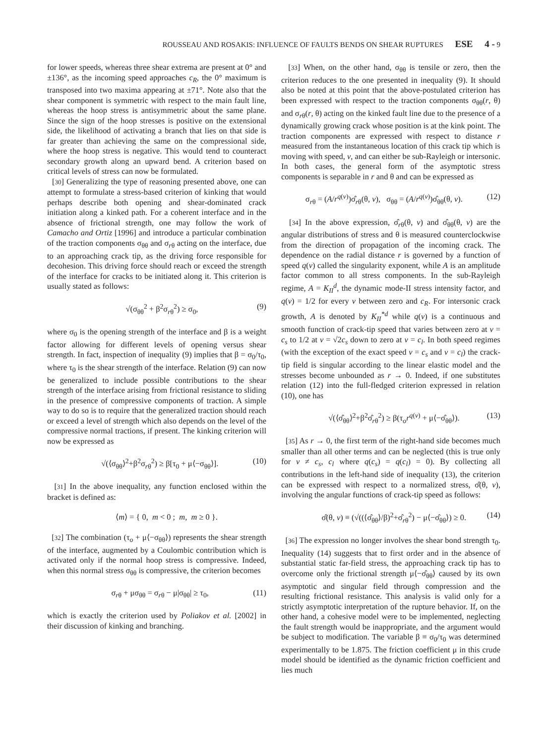ROUSSEAU AND ROSAKIS: INFLUENCE OF FAULTS BENDS ON SHEAR RUPTURES ESE 4 - 9
for lower speeds, whereas three shear extrema are present at 0° and ±136°, as the incoming speed approaches c<sub>R</sub>, the 0° maximum is transposed into two maxima appearing at ±71°. Note also that the shear component is symmetric with respect to the main fault line, whereas the hoop stress is antisymmetric about the same plane. Since the sign of the hoop stresses is positive on the extensional side, the likelihood of activating a branch that lies on that side is far greater than achieving the same on the compressional side, where the hoop stress is negative. This would tend to counteract secondary growth along an upward bend. A criterion based on critical levels of stress can now be formulated.
[30] Generalizing the type of reasoning presented above, one can attempt to formulate a stress-based criterion of kinking that would perhaps describe both opening and shear-dominated crack initiation along a kinked path. For a coherent interface and in the absence of frictional strength, one may follow the work of Camacho and Ortiz [1996] and introduce a particular combination of the traction components σ<sub>θθ</sub> and σ<sub>rθ</sub> acting on the interface, due to an approaching crack tip, as the driving force responsible for decohesion. This driving force should reach or exceed the strength of the interface for cracks to be initiated along it. This criterion is usually stated as follows:
√(σ<sub>θθ</sub><sup>2</sup> + β<sup>2</sup>σ<sub>rθ</sub><sup>2</sup>) ≥ σ<sub>0</sub>, (9)
where σ<sub>0</sub> is the opening strength of the interface and β is a weight factor allowing for different levels of opening versus shear strength. In fact, inspection of inequality (9) implies that β = σ<sub>0</sub>/τ<sub>0</sub>, where τ<sub>0</sub> is the shear strength of the interface. Relation (9) can now be generalized to include possible contributions to the shear strength of the interface arising from frictional resistance to sliding in the presence of compressive components of traction. A simple way to do so is to require that the generalized traction should reach or exceed a level of strength which also depends on the level of the compressive normal tractions, if present. The kinking criterion will now be expressed as
√(⟨σ<sub>θθ</sub>⟩<sup>2</sup>+β<sup>2</sup>σ<sub>rθ</sub><sup>2</sup>) ≥ β[τ<sub>0</sub> + μ⟨−σ<sub>θθ</sub>⟩]. (10)
[31] In the above inequality, any function enclosed within the bracket is defined as:
⟨m⟩ = { 0, m < 0 ; m, m ≥ 0 }.
[32] The combination (τ<sub>o</sub> + μ⟨−σ<sub>θθ</sub>⟩) represents the shear strength of the interface, augmented by a Coulombic contribution which is activated only if the normal hoop stress is compressive. Indeed, when this normal stress σ<sub>θθ</sub> is compressive, the criterion becomes
σ<sub>rθ</sub> + μσ<sub>θθ</sub> = σ<sub>rθ</sub> − μ|σ<sub>θθ</sub>| ≥ τ<sub>0</sub>, (11)
which is exactly the criterion used by Poliakov et al. [2002] in their discussion of kinking and branching.
[33] When, on the other hand, σ<sub>θθ</sub> is tensile or zero, then the criterion reduces to the one presented in inequality (9). It should also be noted at this point that the above-postulated criterion has been expressed with respect to the traction components σ<sub>θθ</sub>(r, θ) and σ<sub>rθ</sub>(r, θ) acting on the kinked fault line due to the presence of a dynamically growing crack whose position is at the kink point. The traction components are expressed with respect to distance r measured from the instantaneous location of this crack tip which is moving with speed, v, and can either be sub-Rayleigh or intersonic. In both cases, the general form of the asymptotic stress components is separable in r and θ and can be expressed as
σ<sub>rθ</sub> = (A/r<sup>q(v)</sup>)σ̂<sub>rθ</sub>(θ, v), σ<sub>θθ</sub> = (A/r<sup>q(v)</sup>)σ̂<sub>θθ</sub>(θ, v). (12)
[34] In the above expression, σ̂<sub>rθ</sub>(θ, v) and σ̂<sub>θθ</sub>(θ, v) are the angular distributions of stress and θ is measured counterclockwise from the direction of propagation of the incoming crack. The dependence on the radial distance r is governed by a function of speed q(v) called the singularity exponent, while A is an amplitude factor common to all stress components. In the sub-Rayleigh regime, A = K<sub>II</sub><sup>d</sup>, the dynamic mode-II stress intensity factor, and q(v) = 1/2 for every v between zero and c<sub>R</sub>. For intersonic crack growth, A is denoted by K<sub>II</sub><sup>*d</sup> while q(v) is a continuous and smooth function of crack-tip speed that varies between zero at v = c<sub>s</sub> to 1/2 at v = √2c<sub>s</sub> down to zero at v = c<sub>l</sub>. In both speed regimes (with the exception of the exact speed v = c<sub>s</sub> and v = c<sub>l</sub>) the crack-tip field is singular according to the linear elastic model and the stresses become unbounded as r → 0. Indeed, if one substitutes relation (12) into the full-fledged criterion expressed in relation (10), one has
√(⟨σ̂<sub>θθ</sub>⟩<sup>2</sup>+β<sup>2</sup>σ̂<sub>rθ</sub><sup>2</sup>) ≥ β(τ<sub>o</sub>r<sup>q(v)</sup> + μ⟨−σ̂<sub>θθ</sub>⟩). (13)
[35] As r → 0, the first term of the right-hand side becomes much smaller than all other terms and can be neglected (this is true only for v ≠ c<sub>s</sub>, c<sub>l</sub> where q(c<sub>s</sub>) = q(c<sub>l</sub>) = 0). By collecting all contributions in the left-hand side of inequality (13), the criterion can be expressed with respect to a normalized stress, σ̂(θ, v), involving the angular functions of crack-tip speed as follows:
σ̂(θ, v) ≡ (√((⟨σ̂<sub>θθ</sub>⟩/β)<sup>2</sup>+σ̂<sub>rθ</sub><sup>2</sup>) − μ⟨−σ̂<sub>θθ</sub>⟩) ≥ 0. (14)
[36] The expression no longer involves the shear bond strength τ<sub>0</sub>. Inequality (14) suggests that to first order and in the absence of substantial static far-field stress, the approaching crack tip has to overcome only the frictional strength μ⟨−σ̂<sub>θθ</sub>⟩ caused by its own asymptotic and singular field through compression and the resulting frictional resistance. This analysis is valid only for a strictly asymptotic interpretation of the rupture behavior. If, on the other hand, a cohesive model were to be implemented, neglecting the fault strength would be inappropriate, and the argument would be subject to modification. The variable β ≡ σ<sub>0</sub>/τ<sub>0</sub> was determined experimentally to be 1.875. The friction coefficient μ in this crude model should be identified as the dynamic friction coefficient and lies much